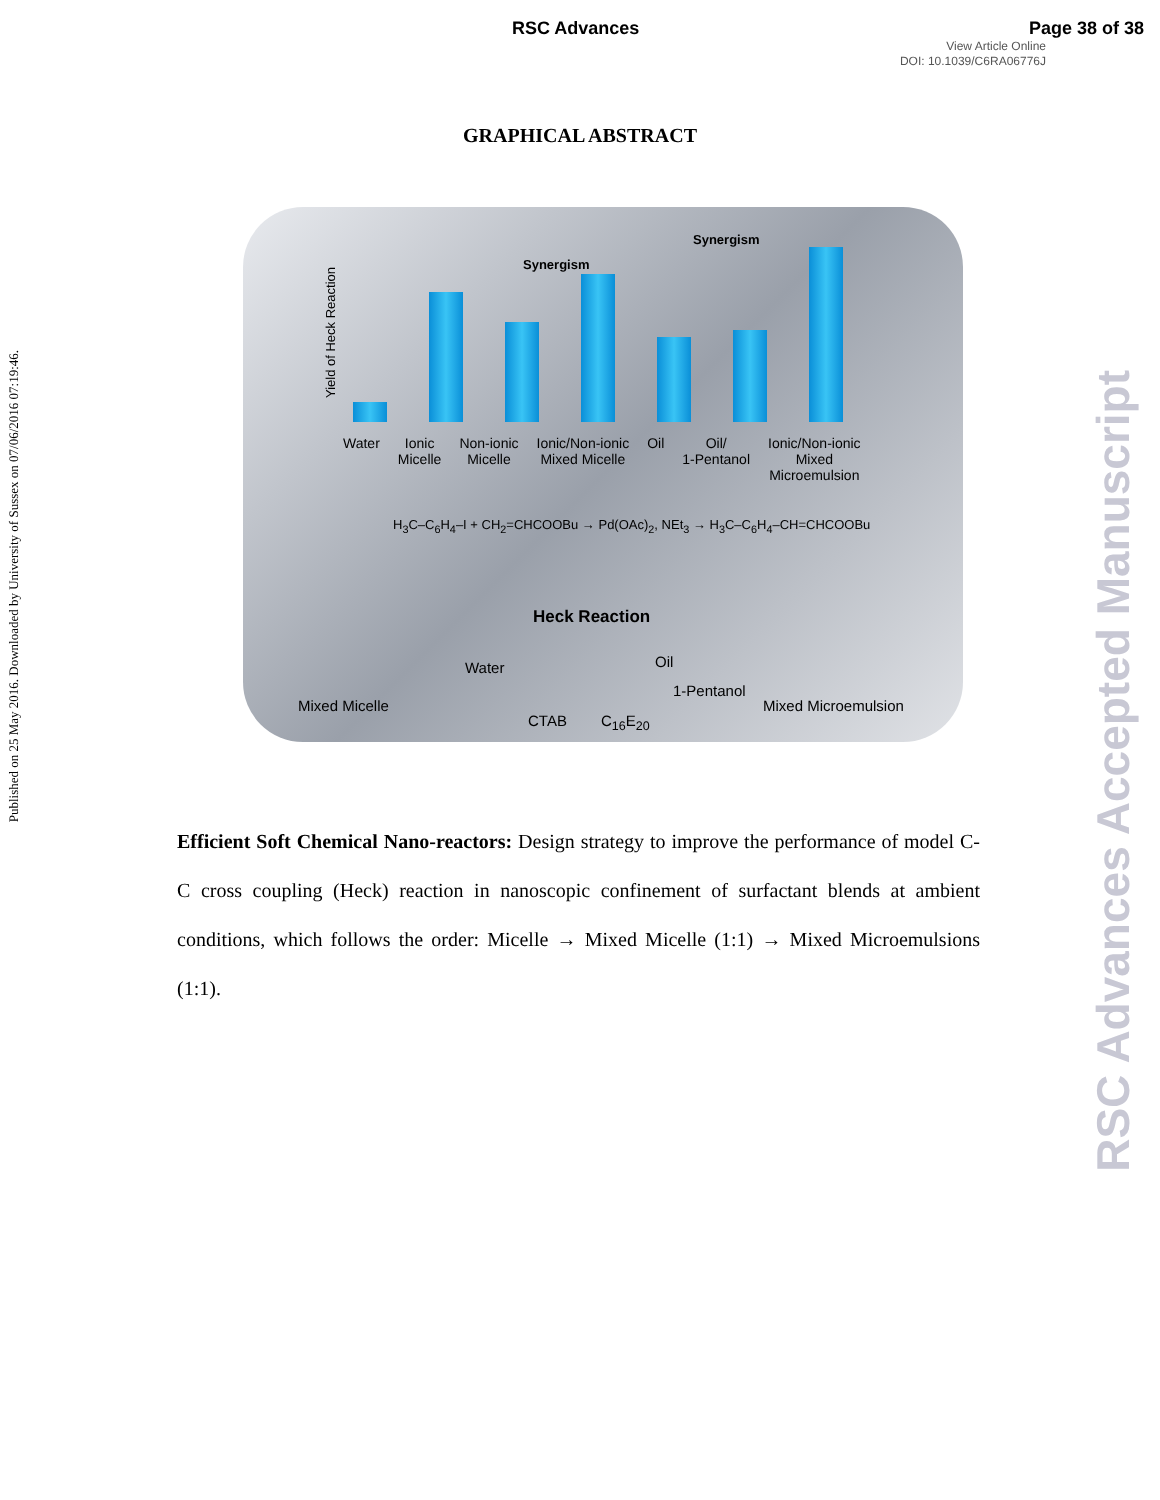RSC Advances Page 38 of 38
View Article Online
DOI: 10.1039/C6RA06776J
GRAPHICAL ABSTRACT
Yield of Heck Reaction
Synergism
Synergism
Water Ionic
Micelle Non-ionic
Micelle Ionic/Non-ionic
Mixed Micelle Oil Oil/
1-Pentanol Ionic/Non-ionic
Mixed
Microemulsion
H<sub>3</sub>C–C<sub>6</sub>H<sub>4</sub>–I + CH<sub>2</sub>=CHCOOBu → Pd(OAc)<sub>2</sub>, NEt<sub>3</sub> → H<sub>3</sub>C–C<sub>6</sub>H<sub>4</sub>–CH=CHCOOBu
Heck Reaction
Water Oil
1-Pentanol
CTAB C<sub>16</sub>E<sub>20</sub>
Mixed Micelle Mixed Microemulsion
Efficient Soft Chemical Nano-reactors: Design strategy to improve the performance of model C-C cross coupling (Heck) reaction in nanoscopic confinement of surfactant blends at ambient conditions, which follows the order: Micelle → Mixed Micelle (1:1) → Mixed Microemulsions (1:1).
Published on 25 May 2016. Downloaded by University of Sussex on 07/06/2016 07:19:46.
RSC Advances Accepted Manuscript